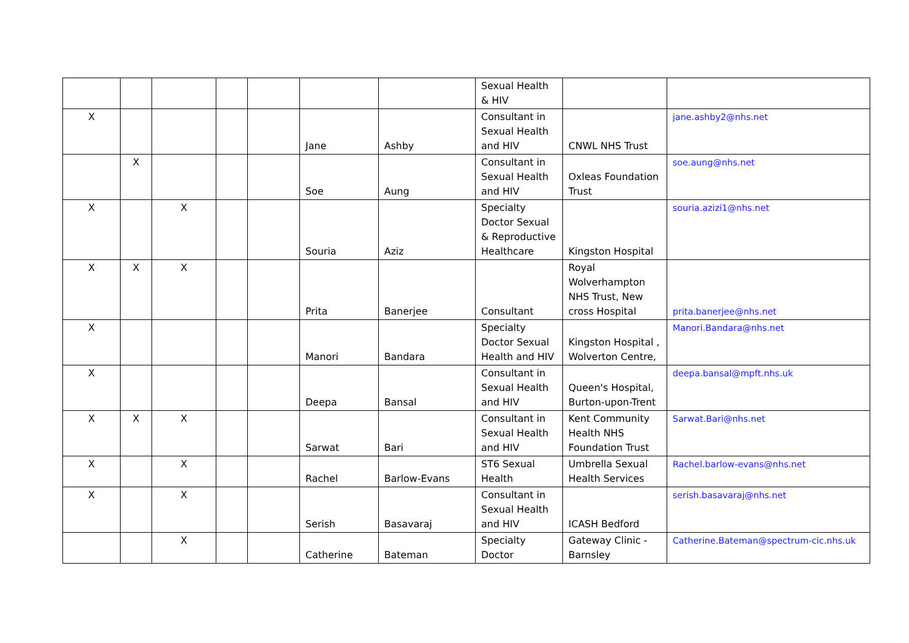| | | | | | | | Sexual Health & HIV | | |
| X | | | | | Jane | Ashby | Consultant in Sexual Health and HIV | CNWL NHS Trust | jane.ashby2@nhs.net |
| | X | | | | Soe | Aung | Consultant in Sexual Health and HIV | Oxleas Foundation Trust | soe.aung@nhs.net |
| X | | X | | | Souria | Aziz | Specialty Doctor Sexual & Reproductive Healthcare | Kingston Hospital | souria.azizi1@nhs.net |
| X | X | X | | | Prita | Banerjee | Consultant | Royal Wolverhampton NHS Trust, New cross Hospital | prita.banerjee@nhs.net |
| X | | | | | Manori | Bandara | Specialty Doctor Sexual Health and HIV | Kingston Hospital , Wolverton Centre, | Manori.Bandara@nhs.net |
| X | | | | | Deepa | Bansal | Consultant in Sexual Health and HIV | Queen's Hospital, Burton-upon-Trent | deepa.bansal@mpft.nhs.uk |
| X | X | X | | | Sarwat | Bari | Consultant in Sexual Health and HIV | Kent Community Health NHS Foundation Trust | Sarwat.Bari@nhs.net |
| X | | X | | | Rachel | Barlow-Evans | ST6 Sexual Health | Umbrella Sexual Health Services | Rachel.barlow-evans@nhs.net |
| X | | X | | | Serish | Basavaraj | Consultant in Sexual Health and HIV | ICASH Bedford | serish.basavaraj@nhs.net |
| | | X | | | Catherine | Bateman | Specialty Doctor | Gateway Clinic - Barnsley | Catherine.Bateman@spectrum-cic.nhs.uk |